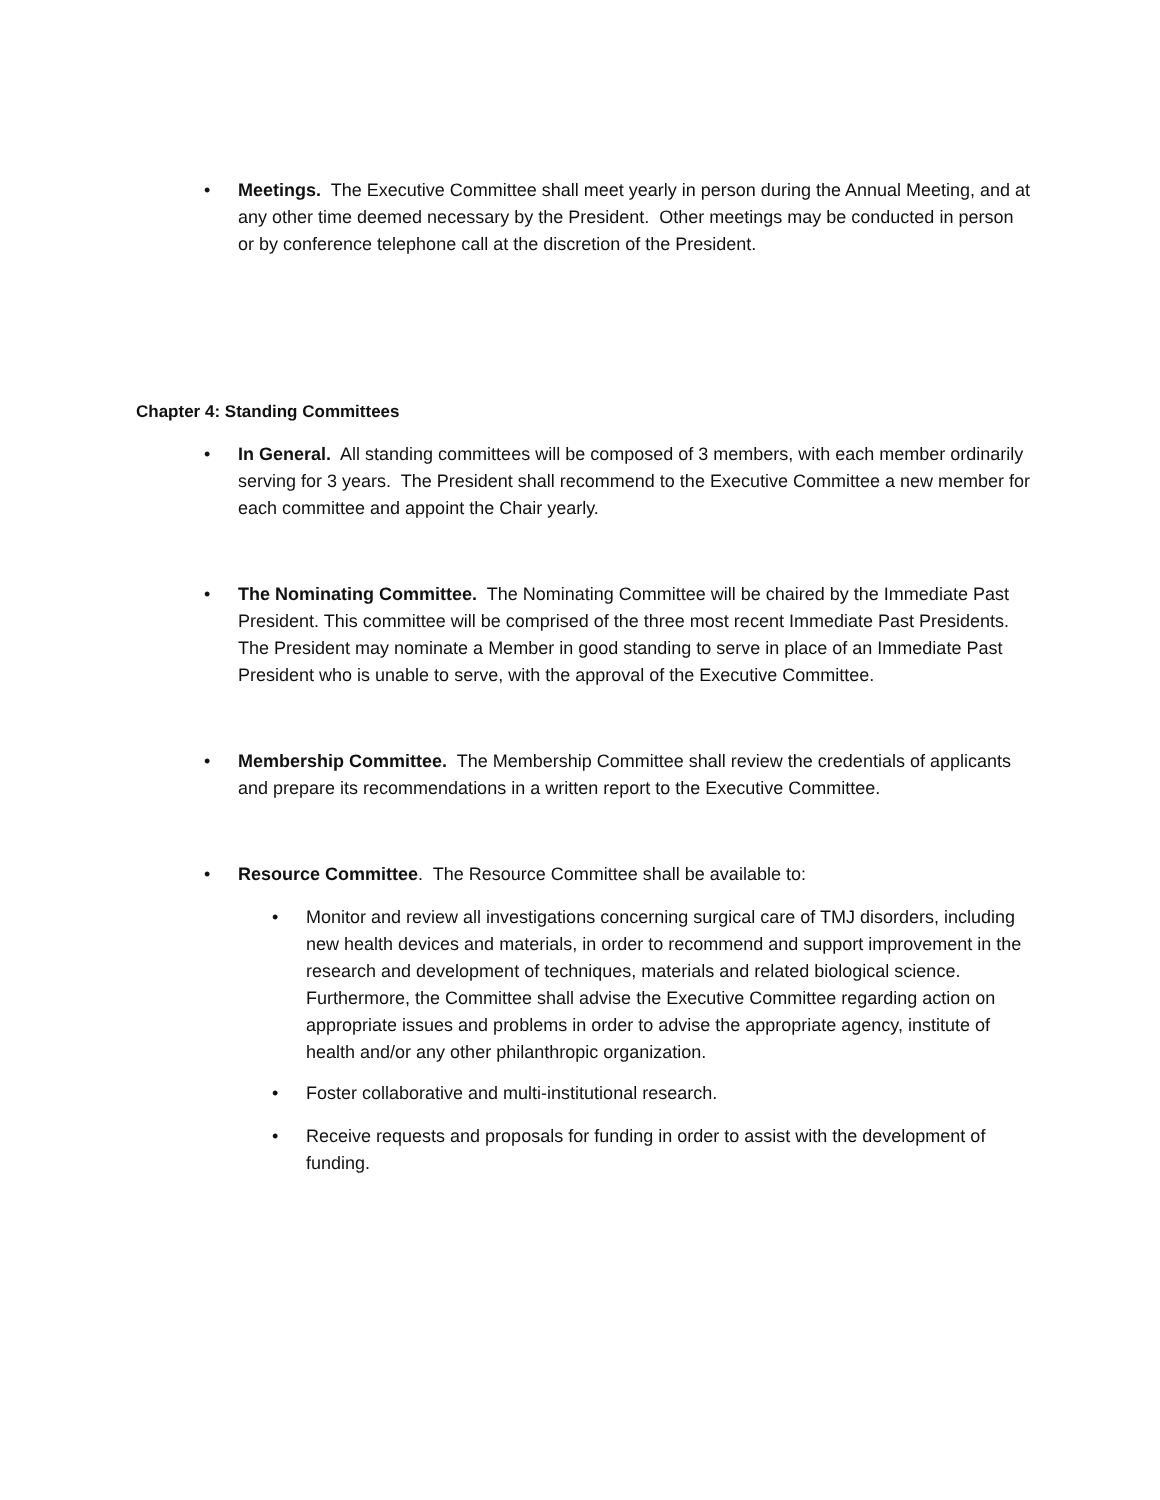• Meetings. The Executive Committee shall meet yearly in person during the Annual Meeting, and at any other time deemed necessary by the President. Other meetings may be conducted in person or by conference telephone call at the discretion of the President.
Chapter 4: Standing Committees
• In General. All standing committees will be composed of 3 members, with each member ordinarily serving for 3 years. The President shall recommend to the Executive Committee a new member for each committee and appoint the Chair yearly.
• The Nominating Committee. The Nominating Committee will be chaired by the Immediate Past President. This committee will be comprised of the three most recent Immediate Past Presidents. The President may nominate a Member in good standing to serve in place of an Immediate Past President who is unable to serve, with the approval of the Executive Committee.
• Membership Committee. The Membership Committee shall review the credentials of applicants and prepare its recommendations in a written report to the Executive Committee.
• Resource Committee. The Resource Committee shall be available to:
• Monitor and review all investigations concerning surgical care of TMJ disorders, including new health devices and materials, in order to recommend and support improvement in the research and development of techniques, materials and related biological science. Furthermore, the Committee shall advise the Executive Committee regarding action on appropriate issues and problems in order to advise the appropriate agency, institute of health and/or any other philanthropic organization.
• Foster collaborative and multi-institutional research.
• Receive requests and proposals for funding in order to assist with the development of funding.